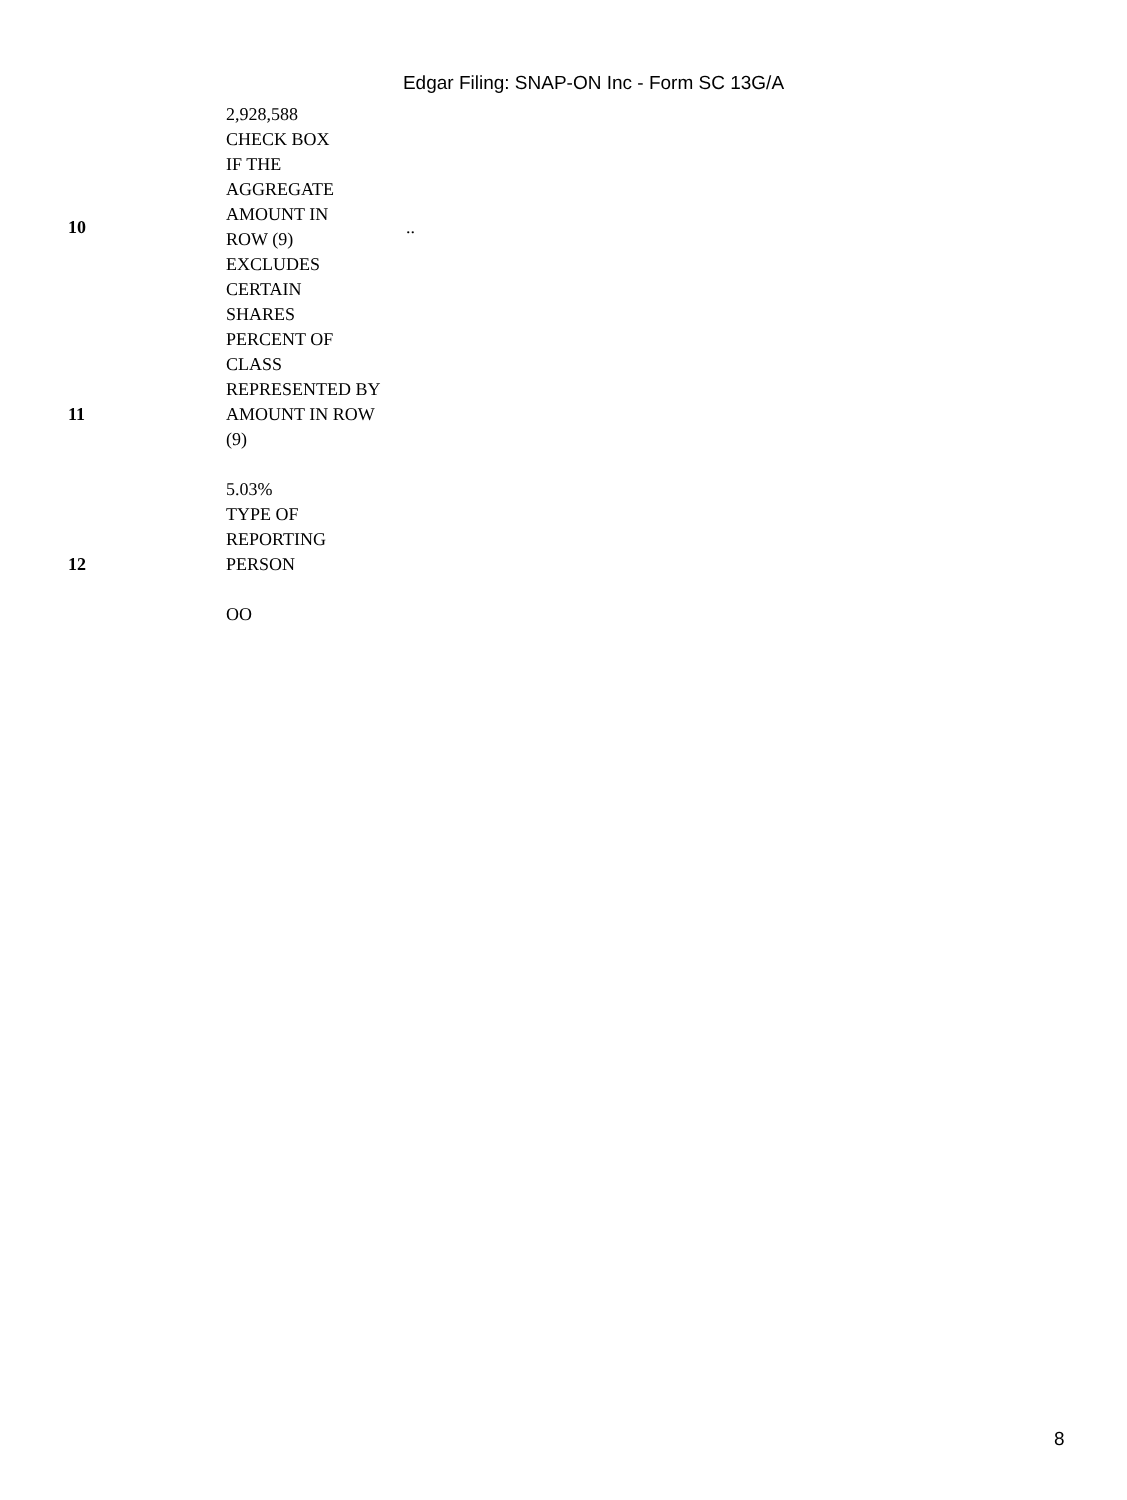Edgar Filing: SNAP-ON Inc - Form SC 13G/A
| | 2,928,588 | |
| 10 | CHECK BOX IF THE AGGREGATE AMOUNT IN ROW (9) EXCLUDES CERTAIN SHARES | .. |
| 11 | PERCENT OF CLASS REPRESENTED BY AMOUNT IN ROW (9) 5.03% | |
| 12 | TYPE OF REPORTING PERSON OO | |
8